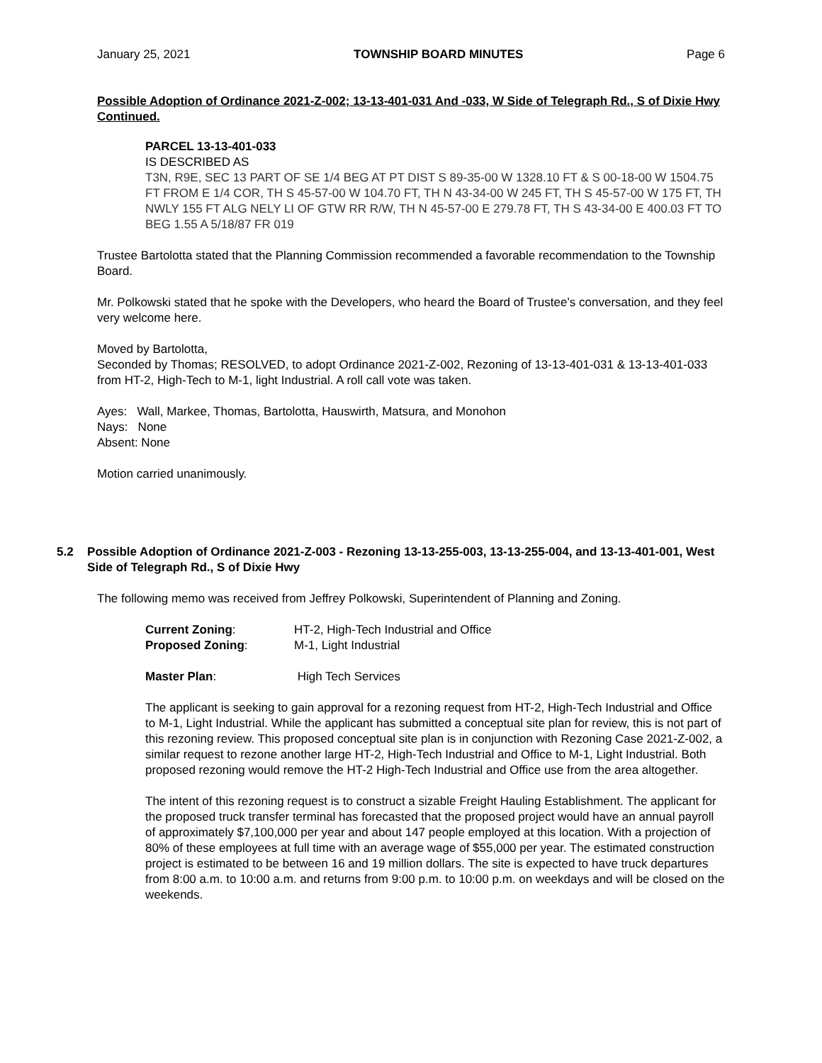January 25, 2021 TOWNSHIP BOARD MINUTES Page 6
Possible Adoption of Ordinance 2021-Z-002; 13-13-401-031 And -033, W Side of Telegraph Rd., S of Dixie Hwy Continued.
PARCEL 13-13-401-033
IS DESCRIBED AS
T3N, R9E, SEC 13 PART OF SE 1/4 BEG AT PT DIST S 89-35-00 W 1328.10 FT & S 00-18-00 W 1504.75 FT FROM E 1/4 COR, TH S 45-57-00 W 104.70 FT, TH N 43-34-00 W 245 FT, TH S 45-57-00 W 175 FT, TH NWLY 155 FT ALG NELY LI OF GTW RR R/W, TH N 45-57-00 E 279.78 FT, TH S 43-34-00 E 400.03 FT TO BEG 1.55 A 5/18/87 FR 019
Trustee Bartolotta stated that the Planning Commission recommended a favorable recommendation to the Township Board.
Mr. Polkowski stated that he spoke with the Developers, who heard the Board of Trustee’s conversation, and they feel very welcome here.
Moved by Bartolotta,
Seconded by Thomas; RESOLVED, to adopt Ordinance 2021-Z-002, Rezoning of 13-13-401-031 & 13-13-401-033 from HT-2, High-Tech to M-1, light Industrial. A roll call vote was taken.
Ayes: Wall, Markee, Thomas, Bartolotta, Hauswirth, Matsura, and Monohon
Nays: None
Absent: None
Motion carried unanimously.
5.2 Possible Adoption of Ordinance 2021-Z-003 - Rezoning 13-13-255-003, 13-13-255-004, and 13-13-401-001, West Side of Telegraph Rd., S of Dixie Hwy
The following memo was received from Jeffrey Polkowski, Superintendent of Planning and Zoning.
| Current Zoning : | HT-2, High-Tech Industrial and Office |
| Proposed Zoning : | M-1, Light Industrial |
| Master Plan : | High Tech Services |
The applicant is seeking to gain approval for a rezoning request from HT-2, High-Tech Industrial and Office to M-1, Light Industrial. While the applicant has submitted a conceptual site plan for review, this is not part of this rezoning review. This proposed conceptual site plan is in conjunction with Rezoning Case 2021-Z-002, a similar request to rezone another large HT-2, High-Tech Industrial and Office to M-1, Light Industrial. Both proposed rezoning would remove the HT-2 High-Tech Industrial and Office use from the area altogether.
The intent of this rezoning request is to construct a sizable Freight Hauling Establishment. The applicant for the proposed truck transfer terminal has forecasted that the proposed project would have an annual payroll of approximately $7,100,000 per year and about 147 people employed at this location. With a projection of 80% of these employees at full time with an average wage of $55,000 per year. The estimated construction project is estimated to be between 16 and 19 million dollars. The site is expected to have truck departures from 8:00 a.m. to 10:00 a.m. and returns from 9:00 p.m. to 10:00 p.m. on weekdays and will be closed on the weekends.